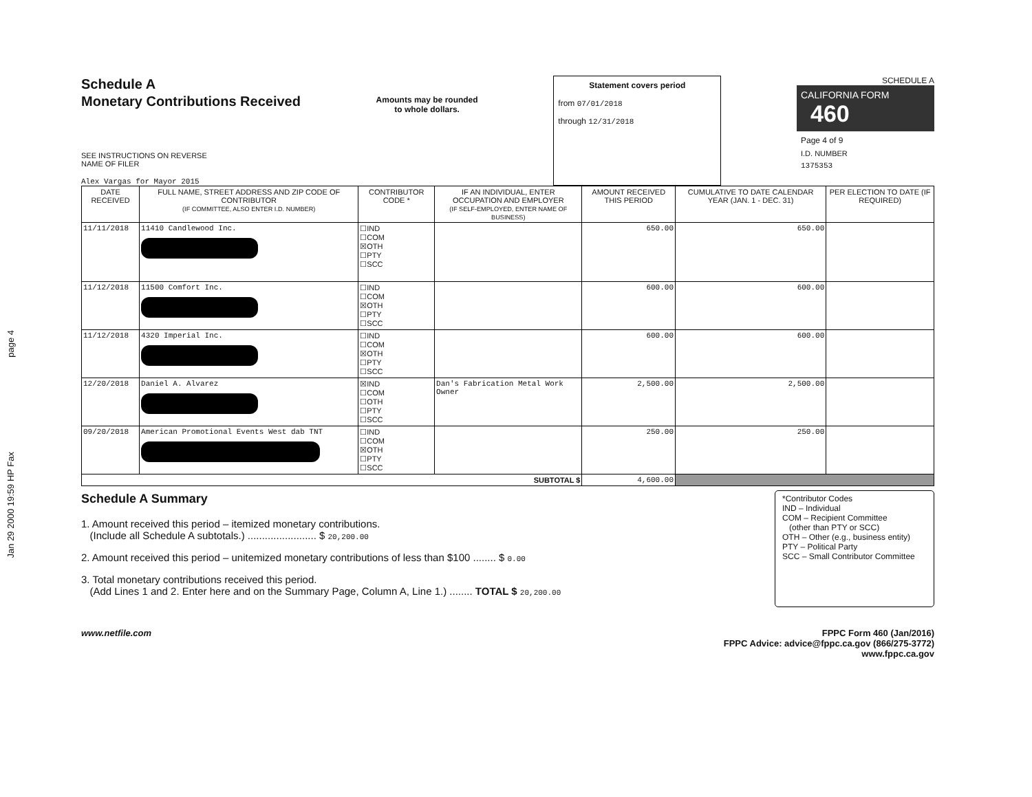Jan 29 2000 19:59 HP Fax page 4
Schedule A
Monetary Contributions Received
SEE INSTRUCTIONS ON REVERSE
NAME OF FILER
Alex Vargas for Mayor 2015
Amounts may be rounded
to whole dollars.
Statement covers period
from 07/01/2018
through 12/31/2018
SCHEDULE A
CALIFORNIA FORM 460
Page 4 of 9
I.D. NUMBER
1375353
| DATE RECEIVED | FULL NAME, STREET ADDRESS AND ZIP CODE OF CONTRIBUTOR (IF COMMITTEE, ALSO ENTER I.D. NUMBER) | CONTRIBUTOR CODE * | IF AN INDIVIDUAL, ENTER OCCUPATION AND EMPLOYER (IF SELF-EMPLOYED, ENTER NAME OF BUSINESS) | AMOUNT RECEIVED THIS PERIOD | CUMULATIVE TO DATE CALENDAR YEAR (JAN. 1 - DEC. 31) | PER ELECTION TO DATE (IF REQUIRED) |
| --- | --- | --- | --- | --- | --- | --- |
| 11/11/2018 | 11410 Candlewood Inc. | ☐IND ☐COM ☒OTH ☐PTY ☐SCC | | 650.00 | 650.00 | |
| 11/12/2018 | 11500 Comfort Inc. | ☐IND ☐COM ☒OTH ☐PTY ☐SCC | | 600.00 | 600.00 | |
| 11/12/2018 | 4320 Imperial Inc. | ☐IND ☐COM ☒OTH ☐PTY ☐SCC | | 600.00 | 600.00 | |
| 12/20/2018 | Daniel A. Alvarez | ☒IND ☐COM ☐OTH ☐PTY ☐SCC | Dan's Fabrication Metal Work Owner | 2,500.00 | 2,500.00 | |
| 09/20/2018 | American Promotional Events West dab TNT | ☐IND ☐COM ☒OTH ☐PTY ☐SCC | | 250.00 | 250.00 | |
| SUBTOTAL $ | | | | 4,600.00 | | |
Schedule A Summary
1. Amount received this period – itemized monetary contributions.
(Include all Schedule A subtotals.) ........................ $ 20,200.00
2. Amount received this period – unitemized monetary contributions of less than $100 ........ $ 0.00
3. Total monetary contributions received this period.
(Add Lines 1 and 2. Enter here and on the Summary Page, Column A, Line 1.) ........ TOTAL $ 20,200.00
*Contributor Codes
IND – Individual
COM – Recipient Committee
(other than PTY or SCC)
OTH – Other (e.g., business entity)
PTY – Political Party
SCC – Small Contributor Committee
www.netfile.com FPPC Form 460 (Jan/2016)
FPPC Advice: advice@fppc.ca.gov (866/275-3772)
www.fppc.ca.gov